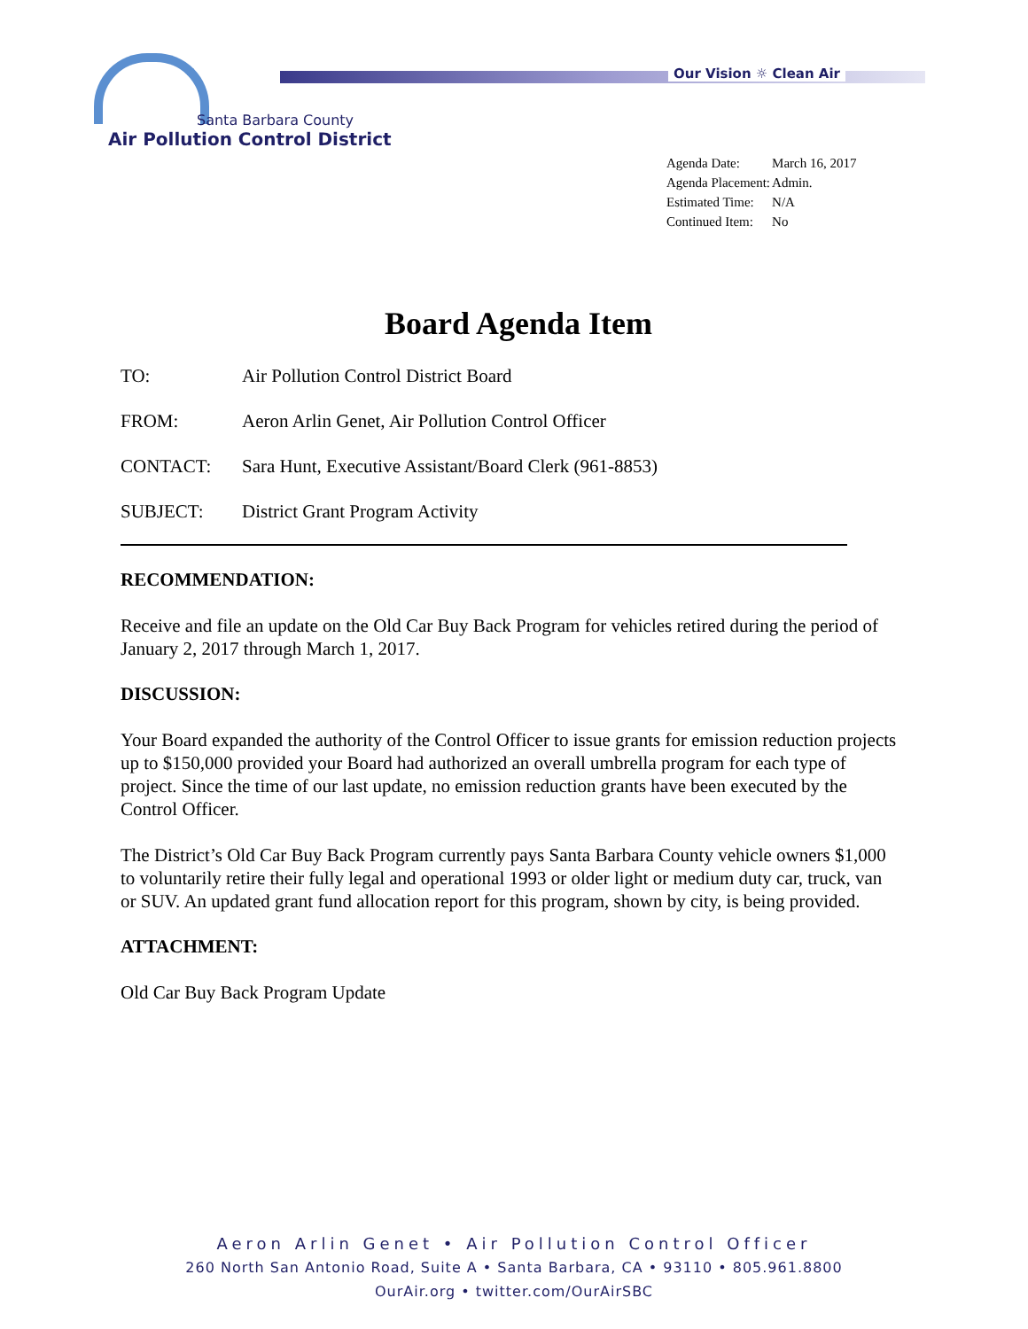Our Vision ☼ Clean Air
Santa Barbara County
Air Pollution Control District
| Agenda Date: | March 16, 2017 |
| Agenda Placement: | Admin. |
| Estimated Time: | N/A |
| Continued Item: | No |
Board Agenda Item
| TO: | Air Pollution Control District Board |
| FROM: | Aeron Arlin Genet, Air Pollution Control Officer |
| CONTACT: | Sara Hunt, Executive Assistant/Board Clerk (961-8853) |
| SUBJECT: | District Grant Program Activity |
RECOMMENDATION:
Receive and file an update on the Old Car Buy Back Program for vehicles retired during the period of January 2, 2017 through March 1, 2017.
DISCUSSION:
Your Board expanded the authority of the Control Officer to issue grants for emission reduction projects up to $150,000 provided your Board had authorized an overall umbrella program for each type of project. Since the time of our last update, no emission reduction grants have been executed by the Control Officer.
The District’s Old Car Buy Back Program currently pays Santa Barbara County vehicle owners $1,000 to voluntarily retire their fully legal and operational 1993 or older light or medium duty car, truck, van or SUV. An updated grant fund allocation report for this program, shown by city, is being provided.
ATTACHMENT:
Old Car Buy Back Program Update
Aeron Arlin Genet • Air Pollution Control Officer
260 North San Antonio Road, Suite A • Santa Barbara, CA • 93110 • 805.961.8800
OurAir.org • twitter.com/OurAirSBC